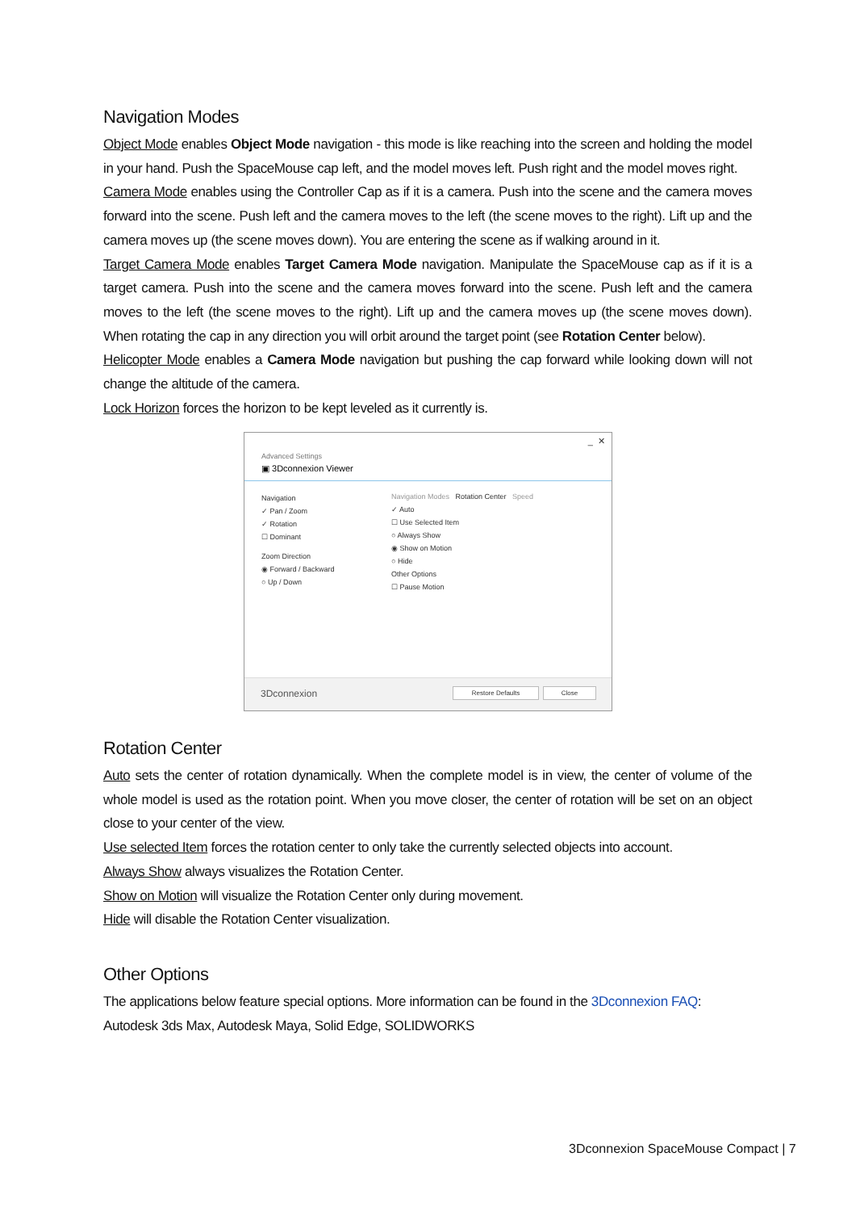Navigation Modes
Object Mode enables Object Mode navigation - this mode is like reaching into the screen and holding the model in your hand. Push the SpaceMouse cap left, and the model moves left. Push right and the model moves right.
Camera Mode enables using the Controller Cap as if it is a camera. Push into the scene and the camera moves forward into the scene. Push left and the camera moves to the left (the scene moves to the right). Lift up and the camera moves up (the scene moves down). You are entering the scene as if walking around in it.
Target Camera Mode enables Target Camera Mode navigation. Manipulate the SpaceMouse cap as if it is a target camera. Push into the scene and the camera moves forward into the scene. Push left and the camera moves to the left (the scene moves to the right). Lift up and the camera moves up (the scene moves down). When rotating the cap in any direction you will orbit around the target point (see Rotation Center below).
Helicopter Mode enables a Camera Mode navigation but pushing the cap forward while looking down will not change the altitude of the camera.
Lock Horizon forces the horizon to be kept leveled as it currently is.
_ ✕
Advanced Settings
▣ 3Dconnexion Viewer
Navigation
✓ Pan / Zoom
✓ Rotation
☐ Dominant
Zoom Direction
◉ Forward / Backward
○ Up / Down
Navigation Modes Rotation Center Speed
✓ Auto
☐ Use Selected Item
○ Always Show
◉ Show on Motion
○ Hide
Other Options
☐ Pause Motion
3Dconnexion Restore Defaults Close
Rotation Center
Auto sets the center of rotation dynamically. When the complete model is in view, the center of volume of the whole model is used as the rotation point. When you move closer, the center of rotation will be set on an object close to your center of the view.
Use selected Item forces the rotation center to only take the currently selected objects into account.
Always Show always visualizes the Rotation Center.
Show on Motion will visualize the Rotation Center only during movement.
Hide will disable the Rotation Center visualization.
Other Options
The applications below feature special options. More information can be found in the 3Dconnexion FAQ:
Autodesk 3ds Max, Autodesk Maya, Solid Edge, SOLIDWORKS
3Dconnexion SpaceMouse Compact | 7